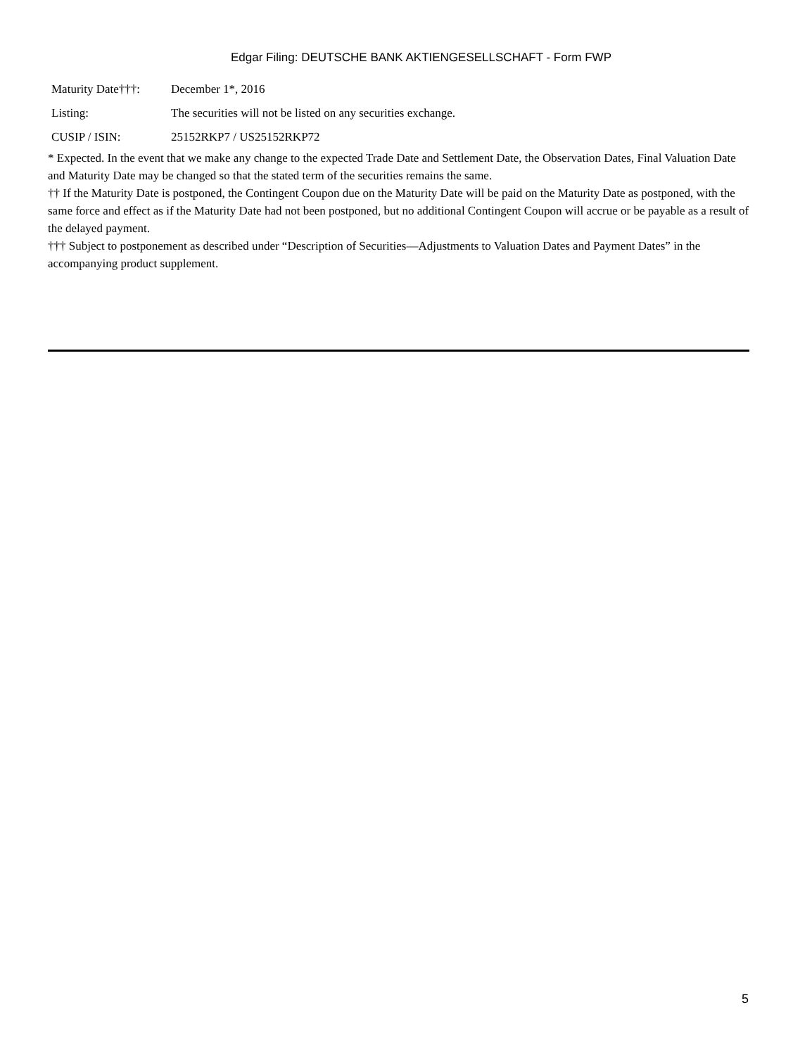Edgar Filing: DEUTSCHE BANK AKTIENGESELLSCHAFT - Form FWP
| Maturity Date†††: | December 1*, 2016 |
| Listing: | The securities will not be listed on any securities exchange. |
| CUSIP / ISIN: | 25152RKP7 / US25152RKP72 |
* Expected. In the event that we make any change to the expected Trade Date and Settlement Date, the Observation Dates, Final Valuation Date and Maturity Date may be changed so that the stated term of the securities remains the same.
†† If the Maturity Date is postponed, the Contingent Coupon due on the Maturity Date will be paid on the Maturity Date as postponed, with the same force and effect as if the Maturity Date had not been postponed, but no additional Contingent Coupon will accrue or be payable as a result of the delayed payment.
††† Subject to postponement as described under “Description of Securities—Adjustments to Valuation Dates and Payment Dates” in the accompanying product supplement.
5